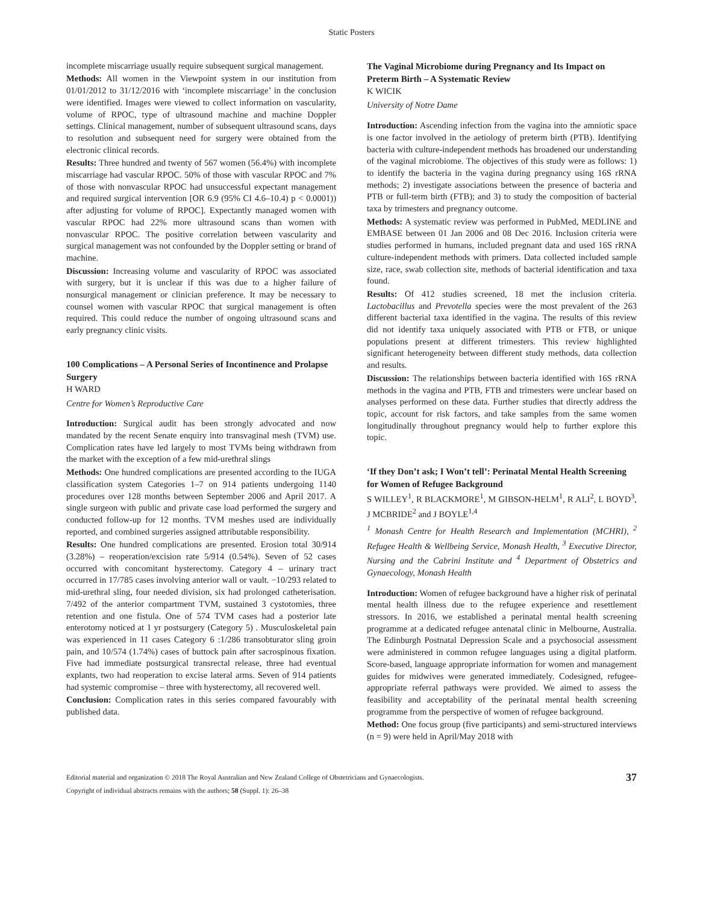Static Posters
incomplete miscarriage usually require subsequent surgical management.
Methods: All women in the Viewpoint system in our institution from 01/01/2012 to 31/12/2016 with ‘incomplete miscarriage’ in the conclusion were identified. Images were viewed to collect information on vascularity, volume of RPOC, type of ultrasound machine and machine Doppler settings. Clinical management, number of subsequent ultrasound scans, days to resolution and subsequent need for surgery were obtained from the electronic clinical records.
Results: Three hundred and twenty of 567 women (56.4%) with incomplete miscarriage had vascular RPOC. 50% of those with vascular RPOC and 7% of those with nonvascular RPOC had unsuccessful expectant management and required surgical intervention [OR 6.9 (95% CI 4.6–10.4) p < 0.0001)) after adjusting for volume of RPOC]. Expectantly managed women with vascular RPOC had 22% more ultrasound scans than women with nonvascular RPOC. The positive correlation between vascularity and surgical management was not confounded by the Doppler setting or brand of machine.
Discussion: Increasing volume and vascularity of RPOC was associated with surgery, but it is unclear if this was due to a higher failure of nonsurgical management or clinician preference. It may be necessary to counsel women with vascular RPOC that surgical management is often required. This could reduce the number of ongoing ultrasound scans and early pregnancy clinic visits.
100 Complications – A Personal Series of Incontinence and Prolapse Surgery
H WARD
Centre for Women’s Reproductive Care
Introduction: Surgical audit has been strongly advocated and now mandated by the recent Senate enquiry into transvaginal mesh (TVM) use. Complication rates have led largely to most TVMs being withdrawn from the market with the exception of a few mid-urethral slings
Methods: One hundred complications are presented according to the IUGA classification system Categories 1–7 on 914 patients undergoing 1140 procedures over 128 months between September 2006 and April 2017. A single surgeon with public and private case load performed the surgery and conducted follow-up for 12 months. TVM meshes used are individually reported, and combined surgeries assigned attributable responsibility.
Results: One hundred complications are presented. Erosion total 30/914 (3.28%) – reoperation/excision rate 5/914 (0.54%). Seven of 52 cases occurred with concomitant hysterectomy. Category 4 – urinary tract occurred in 17/785 cases involving anterior wall or vault. −10/293 related to mid-urethral sling, four needed division, six had prolonged catheterisation. 7/492 of the anterior compartment TVM, sustained 3 cystotomies, three retention and one fistula. One of 574 TVM cases had a posterior late enterotomy noticed at 1 yr postsurgery (Category 5) . Musculoskeletal pain was experienced in 11 cases Category 6 :1/286 transobturator sling groin pain, and 10/574 (1.74%) cases of buttock pain after sacrospinous fixation. Five had immediate postsurgical transrectal release, three had eventual explants, two had reoperation to excise lateral arms. Seven of 914 patients had systemic compromise – three with hysterectomy, all recovered well.
Conclusion: Complication rates in this series compared favourably with published data.
The Vaginal Microbiome during Pregnancy and Its Impact on Preterm Birth – A Systematic Review
K WICIK
University of Notre Dame
Introduction: Ascending infection from the vagina into the amniotic space is one factor involved in the aetiology of preterm birth (PTB). Identifying bacteria with culture-independent methods has broadened our understanding of the vaginal microbiome. The objectives of this study were as follows: 1) to identify the bacteria in the vagina during pregnancy using 16S rRNA methods; 2) investigate associations between the presence of bacteria and PTB or full-term birth (FTB); and 3) to study the composition of bacterial taxa by trimesters and pregnancy outcome.
Methods: A systematic review was performed in PubMed, MEDLINE and EMBASE between 01 Jan 2006 and 08 Dec 2016. Inclusion criteria were studies performed in humans, included pregnant data and used 16S rRNA culture-independent methods with primers. Data collected included sample size, race, swab collection site, methods of bacterial identification and taxa found.
Results: Of 412 studies screened, 18 met the inclusion criteria. Lactobacillus and Prevotella species were the most prevalent of the 263 different bacterial taxa identified in the vagina. The results of this review did not identify taxa uniquely associated with PTB or FTB, or unique populations present at different trimesters. This review highlighted significant heterogeneity between different study methods, data collection and results.
Discussion: The relationships between bacteria identified with 16S rRNA methods in the vagina and PTB, FTB and trimesters were unclear based on analyses performed on these data. Further studies that directly address the topic, account for risk factors, and take samples from the same women longitudinally throughout pregnancy would help to further explore this topic.
‘If they Don’t ask; I Won’t tell’: Perinatal Mental Health Screening for Women of Refugee Background
S WILLEY<sup>1</sup>, R BLACKMORE<sup>1</sup>, M GIBSON-HELM<sup>1</sup>, R ALI<sup>2</sup>, L BOYD<sup>3</sup>, J MCBRIDE<sup>2</sup> and J BOYLE<sup>1,4</sup>
<sup>1</sup> Monash Centre for Health Research and Implementation (MCHRI), <sup>2</sup> Refugee Health & Wellbeing Service, Monash Health, <sup>3</sup> Executive Director, Nursing and the Cabrini Institute and <sup>4</sup> Department of Obstetrics and Gynaecology, Monash Health
Introduction: Women of refugee background have a higher risk of perinatal mental health illness due to the refugee experience and resettlement stressors. In 2016, we established a perinatal mental health screening programme at a dedicated refugee antenatal clinic in Melbourne, Australia. The Edinburgh Postnatal Depression Scale and a psychosocial assessment were administered in common refugee languages using a digital platform. Score-based, language appropriate information for women and management guides for midwives were generated immediately. Codesigned, refugee-appropriate referral pathways were provided. We aimed to assess the feasibility and acceptability of the perinatal mental health screening programme from the perspective of women of refugee background.
Method: One focus group (five participants) and semi-structured interviews (n = 9) were held in April/May 2018 with
Editorial material and organization © 2018 The Royal Australian and New Zealand College of Obstetricians and Gynaecologists.
Copyright of individual abstracts remains with the authors; 58 (Suppl. 1): 26–38
37